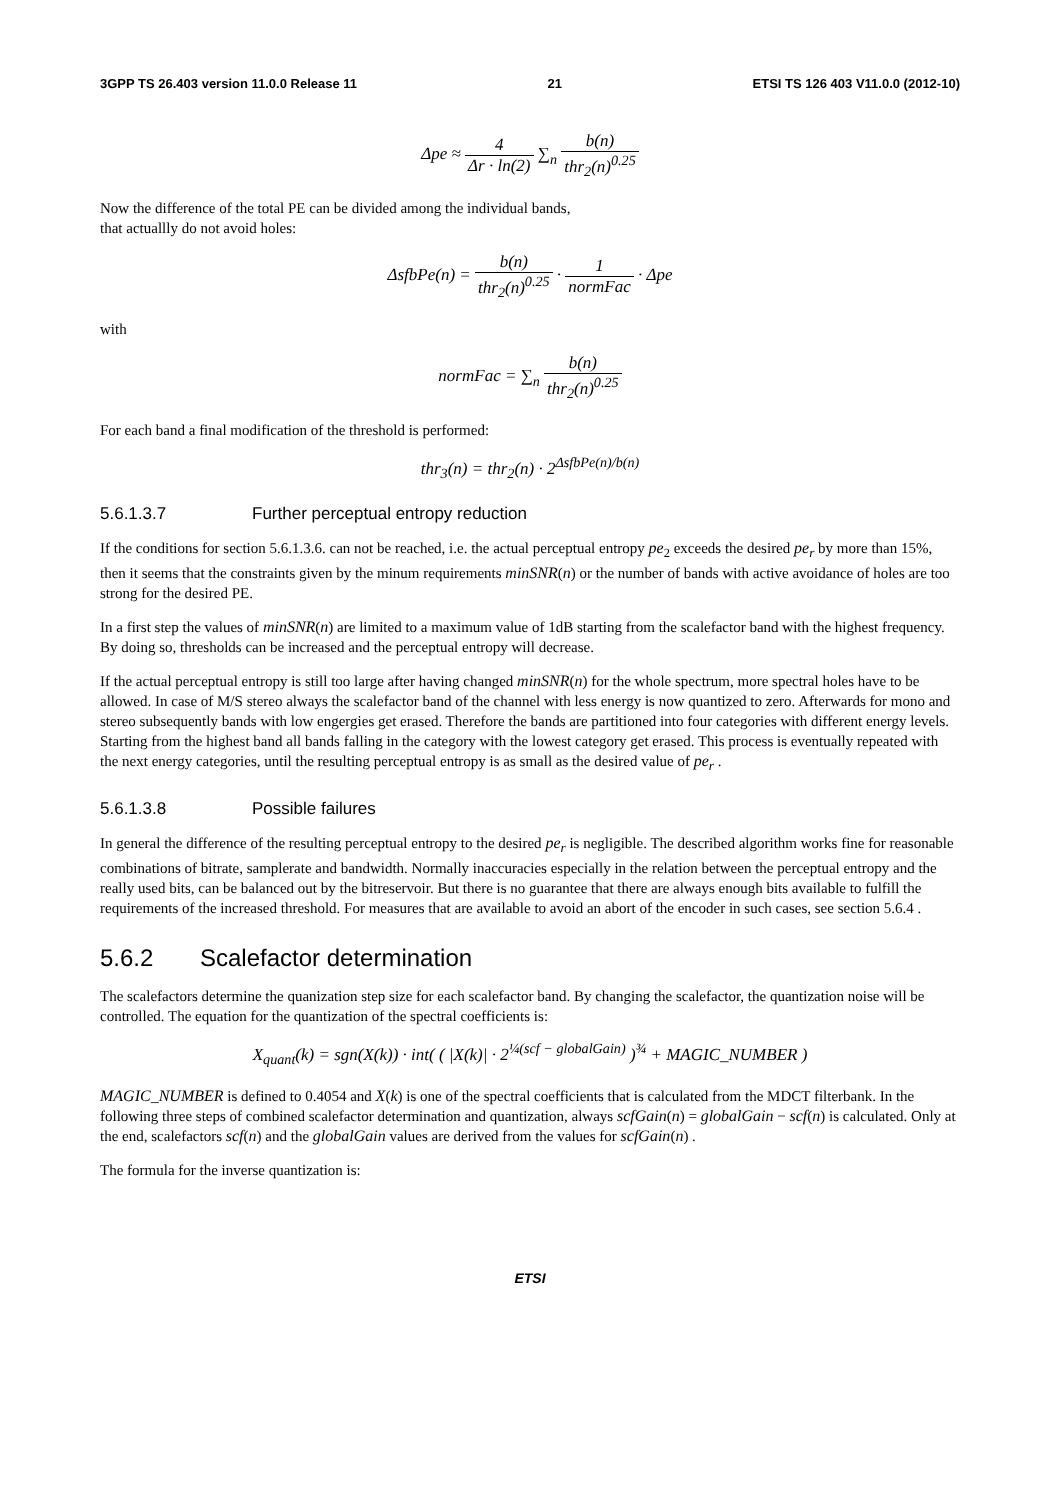3GPP TS 26.403 version 11.0.0 Release 11 21 ETSI TS 126 403 V11.0.0 (2012-10)
Δpe ≈ 4 Δr · ln(2) ∑<sub>n</sub> b(n) thr<sub>2</sub>(n)<sup>0.25</sup>
Now the difference of the total PE can be divided among the individual bands,
that actuallly do not avoid holes:
ΔsfbPe(n) = b(n) thr<sub>2</sub>(n)<sup>0.25</sup> · 1 normFac · Δpe
with
normFac = ∑<sub>n</sub> b(n) thr<sub>2</sub>(n)<sup>0.25</sup>
For each band a final modification of the threshold is performed:
thr<sub>3</sub>(n) = thr<sub>2</sub>(n) · 2<sup>ΔsfbPe(n)/b(n)</sup>
5.6.1.3.7 Further perceptual entropy reduction
If the conditions for section 5.6.1.3.6. can not be reached, i.e. the actual perceptual entropy pe<sub>2</sub> exceeds the desired pe<sub>r</sub> by more than 15%, then it seems that the constraints given by the minum requirements minSNR(n) or the number of bands with active avoidance of holes are too strong for the desired PE.
In a first step the values of minSNR(n) are limited to a maximum value of 1dB starting from the scalefactor band with the highest frequency. By doing so, thresholds can be increased and the perceptual entropy will decrease.
If the actual perceptual entropy is still too large after having changed minSNR(n) for the whole spectrum, more spectral holes have to be allowed. In case of M/S stereo always the scalefactor band of the channel with less energy is now quantized to zero. Afterwards for mono and stereo subsequently bands with low engergies get erased. Therefore the bands are partitioned into four categories with different energy levels. Starting from the highest band all bands falling in the category with the lowest category get erased. This process is eventually repeated with the next energy categories, until the resulting perceptual entropy is as small as the desired value of pe<sub>r</sub> .
5.6.1.3.8 Possible failures
In general the difference of the resulting perceptual entropy to the desired pe<sub>r</sub> is negligible. The described algorithm works fine for reasonable combinations of bitrate, samplerate and bandwidth. Normally inaccuracies especially in the relation between the perceptual entropy and the really used bits, can be balanced out by the bitreservoir. But there is no guarantee that there are always enough bits available to fulfill the requirements of the increased threshold. For measures that are available to avoid an abort of the encoder in such cases, see section 5.6.4 .
5.6.2 Scalefactor determination
The scalefactors determine the quanization step size for each scalefactor band. By changing the scalefactor, the quantization noise will be controlled. The equation for the quantization of the spectral coefficients is:
X<sub>quant</sub>(k) = sgn(X(k)) · int( ( |X(k)| · 2<sup>¼(scf − globalGain)</sup> )<sup>¾</sup> + MAGIC_NUMBER )
MAGIC_NUMBER is defined to 0.4054 and X(k) is one of the spectral coefficients that is calculated from the MDCT filterbank. In the following three steps of combined scalefactor determination and quantization, always scfGain(n) = globalGain − scf(n) is calculated. Only at the end, scalefactors scf(n) and the globalGain values are derived from the values for scfGain(n) .
The formula for the inverse quantization is:
ETSI